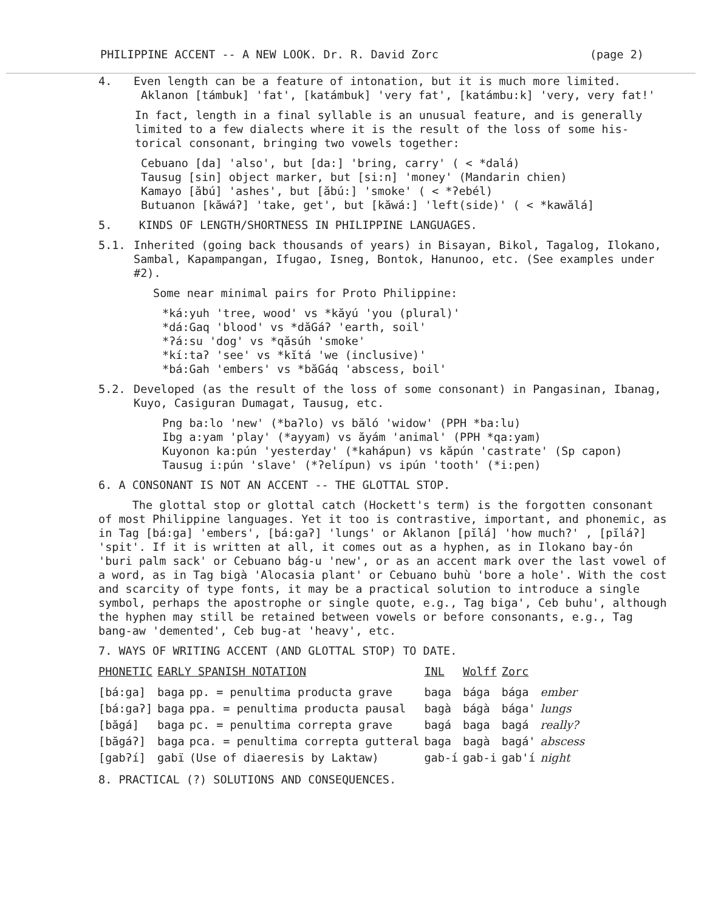PHILIPPINE ACCENT -- A NEW LOOK. Dr. R. David Zorc (page 2)
4. Even length can be a feature of intonation, but it is much more limited.
Aklanon [támbuk] 'fat', [katámbuk] 'very fat', [katámbu:k] 'very, very fat!'
In fact, length in a final syllable is an unusual feature, and is generally limited to a few dialects where it is the result of the loss of some his-torical consonant, bringing two vowels together:
Cebuano [da] 'also', but [da:] 'bring, carry' ( < *dalá)
Tausug [sin] object marker, but [si:n] 'money' (Mandarin chien)
Kamayo [ăbú] 'ashes', but [ăbú:] 'smoke' ( < *ʔebél)
Butuanon [kăwáʔ] 'take, get', but [kăwá:] 'left(side)' ( < *kawălá]
5. KINDS OF LENGTH/SHORTNESS IN PHILIPPINE LANGUAGES.
5.1. Inherited (going back thousands of years) in Bisayan, Bikol, Tagalog, Ilokano, Sambal, Kapampangan, Ifugao, Isneg, Bontok, Hanunoo, etc. (See examples under #2).
Some near minimal pairs for Proto Philippine:
*ká:yuh 'tree, wood' vs *kăyú 'you (plural)'
*dá:Gaq 'blood' vs *dăGáʔ 'earth, soil'
*ʔá:su 'dog' vs *qăsúh 'smoke'
*kí:taʔ 'see' vs *kĭtá 'we (inclusive)'
*bá:Gah 'embers' vs *băGáq 'abscess, boil'
5.2. Developed (as the result of the loss of some consonant) in Pangasinan, Ibanag, Kuyo, Casiguran Dumagat, Tausug, etc.
Png ba:lo 'new' (*baʔlo) vs băló 'widow' (PPH *ba:lu)
Ibg a:yam 'play' (*ayyam) vs ăyám 'animal' (PPH *qa:yam)
Kuyonon ka:pún 'yesterday' (*kahápun) vs kăpún 'castrate' (Sp capon)
Tausug i:pún 'slave' (*ʔelípun) vs ipún 'tooth' (*i:pen)
6. A CONSONANT IS NOT AN ACCENT -- THE GLOTTAL STOP.
The glottal stop or glottal catch (Hockett's term) is the forgotten consonant of most Philippine languages. Yet it too is contrastive, important, and phonemic, as in Tag [bá:ga] 'embers', [bá:gaʔ] 'lungs' or Aklanon [pĭlá] 'how much?' , [pĭláʔ] 'spit'. If it is written at all, it comes out as a hyphen, as in Ilokano bay-ón 'buri palm sack' or Cebuano bág-u 'new', or as an accent mark over the last vowel of a word, as in Tag bigà 'Alocasia plant' or Cebuano buhù 'bore a hole'. With the cost and scarcity of type fonts, it may be a practical solution to introduce a single symbol, perhaps the apostrophe or single quote, e.g., Tag biga', Ceb buhu', although the hyphen may still be retained between vowels or before consonants, e.g., Tag bang-aw 'demented', Ceb bug-at 'heavy', etc.
7. WAYS OF WRITING ACCENT (AND GLOTTAL STOP) TO DATE.
| PHONETIC | EARLY SPANISH NOTATION | | INL | Wolff | Zorc | |
| --- | --- | --- | --- | --- | --- | --- |
| [bá:ga] | baga | pp. = penultima producta grave | baga | bága | bága | ember |
| [bá:gaʔ] | baga | ppa. = penultima producta pausal | bagà | bágà | bága' | lungs |
| [băgá] | baga | pc. = penultima correpta grave | bagá | baga | bagá | really? |
| [băgáʔ] | baga | pca. = penultima correpta gutteral | baga | bagà | bagá' | abscess |
| [gabʔí] | gabï | (Use of diaeresis by Laktaw) | gab-í | gab-i | gab'í | night |
8. PRACTICAL (?) SOLUTIONS AND CONSEQUENCES.